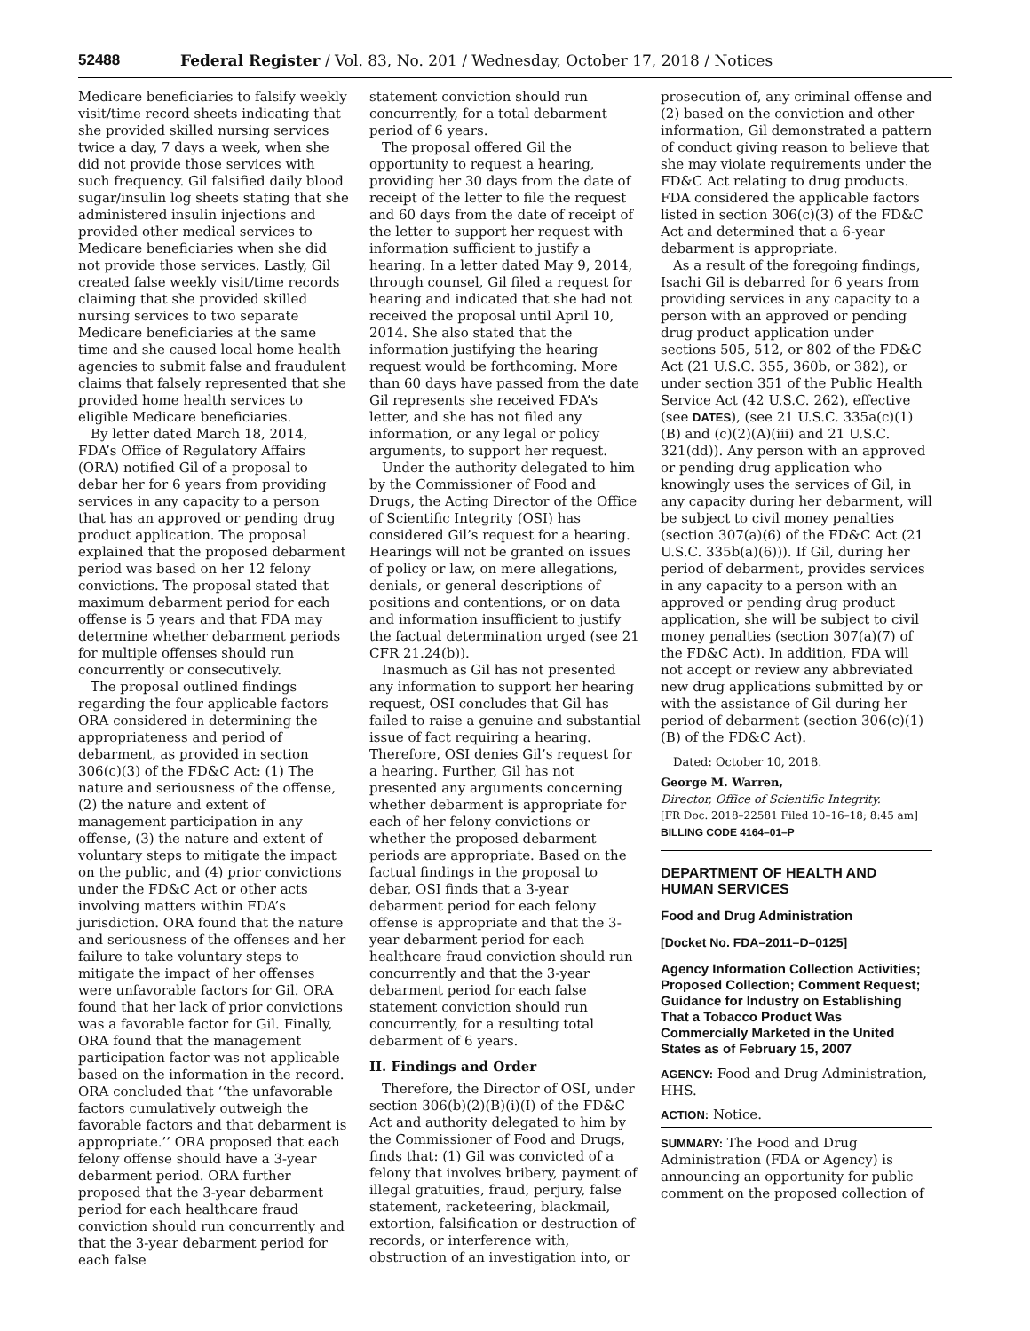52488 Federal Register / Vol. 83, No. 201 / Wednesday, October 17, 2018 / Notices
Medicare beneficiaries to falsify weekly visit/time record sheets indicating that she provided skilled nursing services twice a day, 7 days a week, when she did not provide those services with such frequency. Gil falsified daily blood sugar/insulin log sheets stating that she administered insulin injections and provided other medical services to Medicare beneficiaries when she did not provide those services. Lastly, Gil created false weekly visit/time records claiming that she provided skilled nursing services to two separate Medicare beneficiaries at the same time and she caused local home health agencies to submit false and fraudulent claims that falsely represented that she provided home health services to eligible Medicare beneficiaries.
By letter dated March 18, 2014, FDA’s Office of Regulatory Affairs (ORA) notified Gil of a proposal to debar her for 6 years from providing services in any capacity to a person that has an approved or pending drug product application. The proposal explained that the proposed debarment period was based on her 12 felony convictions. The proposal stated that maximum debarment period for each offense is 5 years and that FDA may determine whether debarment periods for multiple offenses should run concurrently or consecutively.
The proposal outlined findings regarding the four applicable factors ORA considered in determining the appropriateness and period of debarment, as provided in section 306(c)(3) of the FD&C Act: (1) The nature and seriousness of the offense, (2) the nature and extent of management participation in any offense, (3) the nature and extent of voluntary steps to mitigate the impact on the public, and (4) prior convictions under the FD&C Act or other acts involving matters within FDA’s jurisdiction. ORA found that the nature and seriousness of the offenses and her failure to take voluntary steps to mitigate the impact of her offenses were unfavorable factors for Gil. ORA found that her lack of prior convictions was a favorable factor for Gil. Finally, ORA found that the management participation factor was not applicable based on the information in the record. ORA concluded that ‘‘the unfavorable factors cumulatively outweigh the favorable factors and that debarment is appropriate.’’ ORA proposed that each felony offense should have a 3-year debarment period. ORA further proposed that the 3-year debarment period for each healthcare fraud conviction should run concurrently and that the 3-year debarment period for each false
statement conviction should run concurrently, for a total debarment period of 6 years.
The proposal offered Gil the opportunity to request a hearing, providing her 30 days from the date of receipt of the letter to file the request and 60 days from the date of receipt of the letter to support her request with information sufficient to justify a hearing. In a letter dated May 9, 2014, through counsel, Gil filed a request for hearing and indicated that she had not received the proposal until April 10, 2014. She also stated that the information justifying the hearing request would be forthcoming. More than 60 days have passed from the date Gil represents she received FDA’s letter, and she has not filed any information, or any legal or policy arguments, to support her request.
Under the authority delegated to him by the Commissioner of Food and Drugs, the Acting Director of the Office of Scientific Integrity (OSI) has considered Gil’s request for a hearing. Hearings will not be granted on issues of policy or law, on mere allegations, denials, or general descriptions of positions and contentions, or on data and information insufficient to justify the factual determination urged (see 21 CFR 21.24(b)).
Inasmuch as Gil has not presented any information to support her hearing request, OSI concludes that Gil has failed to raise a genuine and substantial issue of fact requiring a hearing. Therefore, OSI denies Gil’s request for a hearing. Further, Gil has not presented any arguments concerning whether debarment is appropriate for each of her felony convictions or whether the proposed debarment periods are appropriate. Based on the factual findings in the proposal to debar, OSI finds that a 3-year debarment period for each felony offense is appropriate and that the 3-year debarment period for each healthcare fraud conviction should run concurrently and that the 3-year debarment period for each false statement conviction should run concurrently, for a resulting total debarment of 6 years.
II. Findings and Order
Therefore, the Director of OSI, under section 306(b)(2)(B)(i)(I) of the FD&C Act and authority delegated to him by the Commissioner of Food and Drugs, finds that: (1) Gil was convicted of a felony that involves bribery, payment of illegal gratuities, fraud, perjury, false statement, racketeering, blackmail, extortion, falsification or destruction of records, or interference with, obstruction of an investigation into, or
prosecution of, any criminal offense and (2) based on the conviction and other information, Gil demonstrated a pattern of conduct giving reason to believe that she may violate requirements under the FD&C Act relating to drug products. FDA considered the applicable factors listed in section 306(c)(3) of the FD&C Act and determined that a 6-year debarment is appropriate.
As a result of the foregoing findings, Isachi Gil is debarred for 6 years from providing services in any capacity to a person with an approved or pending drug product application under sections 505, 512, or 802 of the FD&C Act (21 U.S.C. 355, 360b, or 382), or under section 351 of the Public Health Service Act (42 U.S.C. 262), effective (see DATES), (see 21 U.S.C. 335a(c)(1)(B) and (c)(2)(A)(iii) and 21 U.S.C. 321(dd)). Any person with an approved or pending drug application who knowingly uses the services of Gil, in any capacity during her debarment, will be subject to civil money penalties (section 307(a)(6) of the FD&C Act (21 U.S.C. 335b(a)(6))). If Gil, during her period of debarment, provides services in any capacity to a person with an approved or pending drug product application, she will be subject to civil money penalties (section 307(a)(7) of the FD&C Act). In addition, FDA will not accept or review any abbreviated new drug applications submitted by or with the assistance of Gil during her period of debarment (section 306(c)(1)(B) of the FD&C Act).
Dated: October 10, 2018.
George M. Warren,
Director, Office of Scientific Integrity.
[FR Doc. 2018–22581 Filed 10–16–18; 8:45 am]
BILLING CODE 4164–01–P
DEPARTMENT OF HEALTH AND HUMAN SERVICES
Food and Drug Administration
[Docket No. FDA–2011–D–0125]
Agency Information Collection Activities; Proposed Collection; Comment Request; Guidance for Industry on Establishing That a Tobacco Product Was Commercially Marketed in the United States as of February 15, 2007
AGENCY: Food and Drug Administration, HHS.
ACTION: Notice.
SUMMARY: The Food and Drug Administration (FDA or Agency) is announcing an opportunity for public comment on the proposed collection of